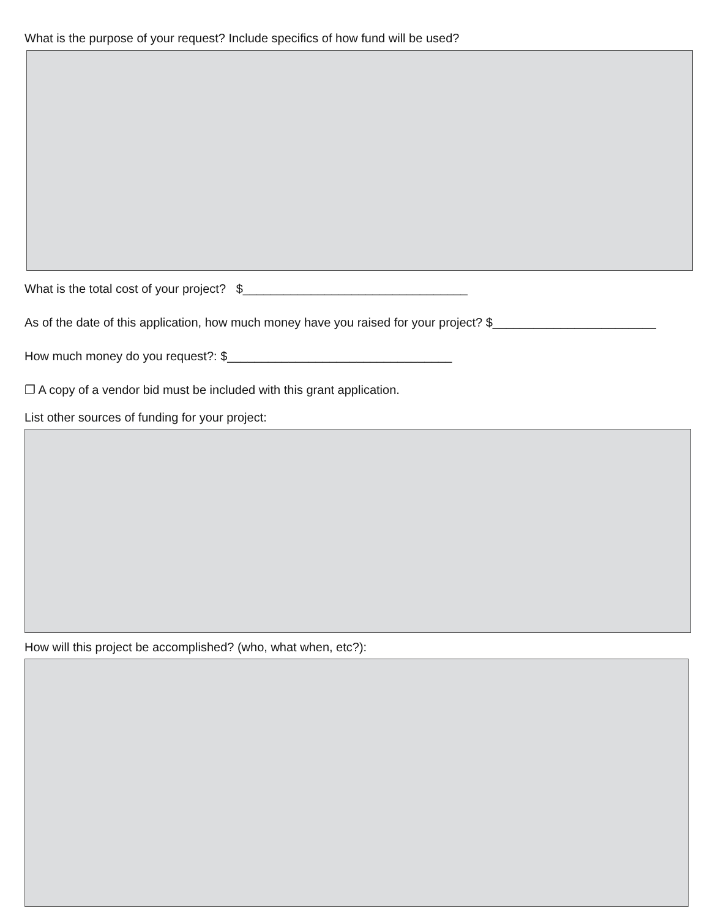What is the purpose of your request? Include specifics of how fund will be used?
What is the total cost of your project? $_________________________________
As of the date of this application, how much money have you raised for your project? $________________________
How much money do you request?: $_________________________________
❐ A copy of a vendor bid must be included with this grant application.
List other sources of funding for your project:
How will this project be accomplished? (who, what when, etc?):